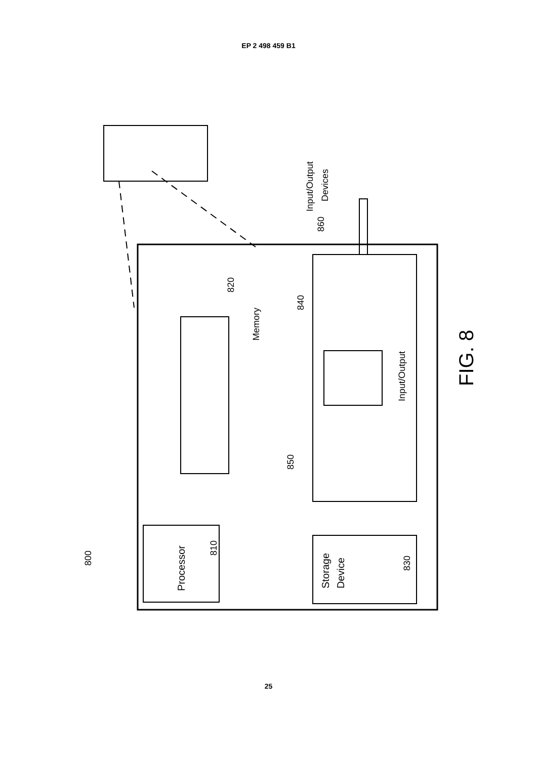EP 2 498 459 B1
Processor
810
Memory
820
840
850
Input/Output
Storage
Device
830
Input/Output
Devices
860
800
FIG. 8
25